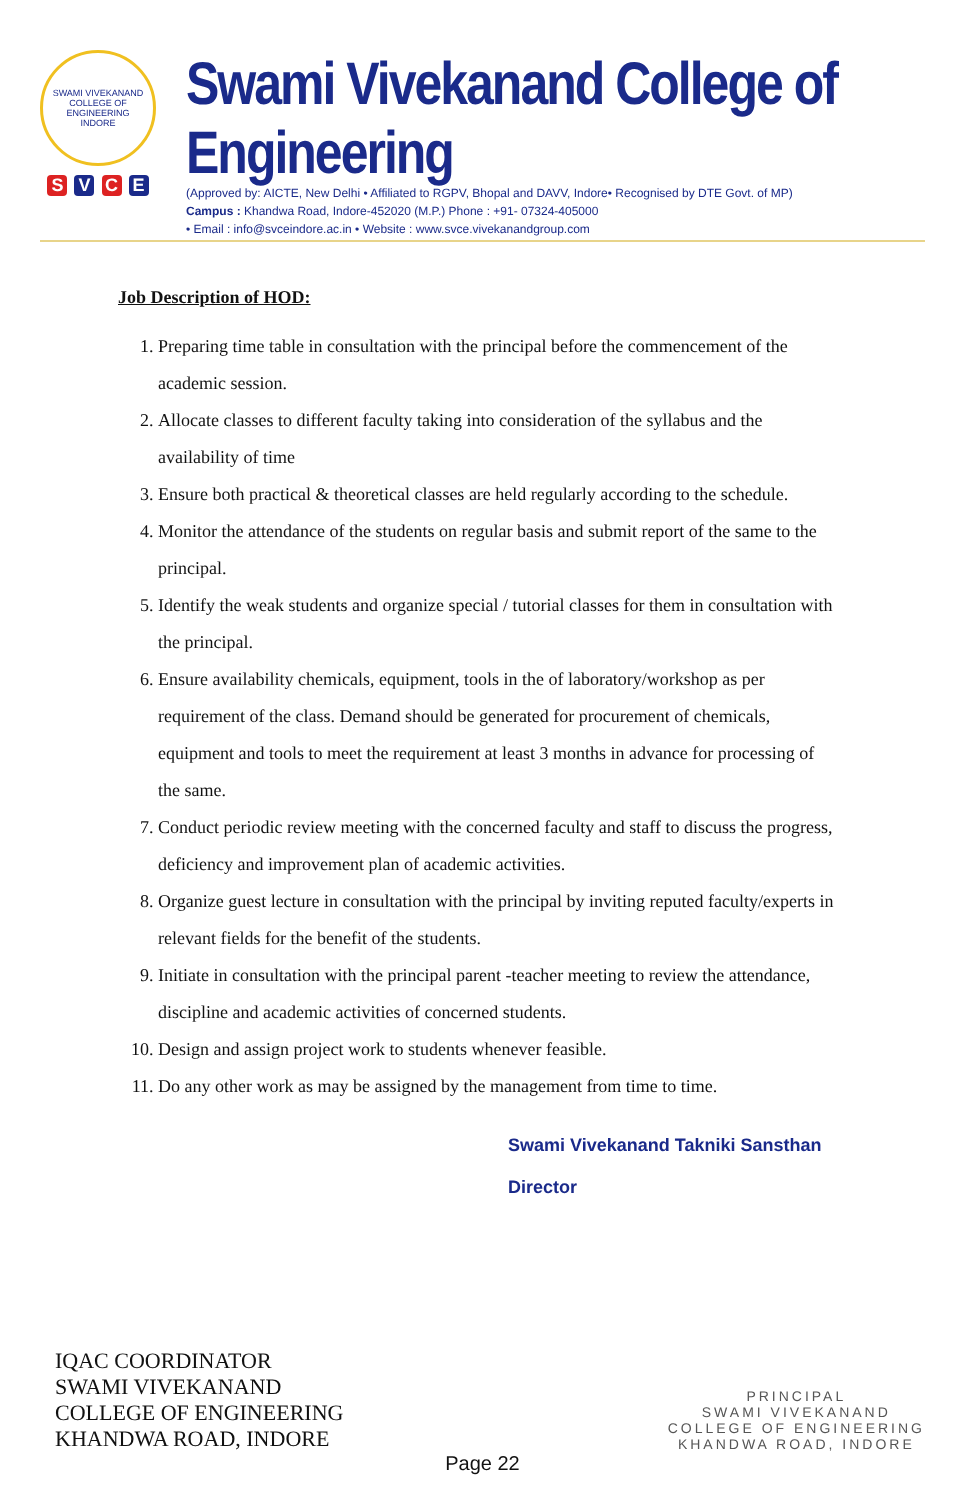SWAMI VIVEKANAND COLLEGE OF ENGINEERING
INDORE
S V C E
Swami Vivekanand College of Engineering
(Approved by: AICTE, New Delhi • Affiliated to RGPV, Bhopal and DAVV, Indore• Recognised by DTE Govt. of MP)
Campus : Khandwa Road, Indore-452020 (M.P.) Phone : +91- 07324-405000
• Email : info@svceindore.ac.in • Website : www.svce.vivekanandgroup.com
Job Description of HOD:
1. Preparing time table in consultation with the principal before the commencement of the academic session.
2. Allocate classes to different faculty taking into consideration of the syllabus and the availability of time
3. Ensure both practical & theoretical classes are held regularly according to the schedule.
4. Monitor the attendance of the students on regular basis and submit report of the same to the principal.
5. Identify the weak students and organize special / tutorial classes for them in consultation with the principal.
6. Ensure availability chemicals, equipment, tools in the of laboratory/workshop as per requirement of the class. Demand should be generated for procurement of chemicals, equipment and tools to meet the requirement at least 3 months in advance for processing of the same.
7. Conduct periodic review meeting with the concerned faculty and staff to discuss the progress, deficiency and improvement plan of academic activities.
8. Organize guest lecture in consultation with the principal by inviting reputed faculty/experts in relevant fields for the benefit of the students.
9. Initiate in consultation with the principal parent -teacher meeting to review the attendance, discipline and academic activities of concerned students.
10. Design and assign project work to students whenever feasible.
11. Do any other work as may be assigned by the management from time to time.
Swami Vivekanand Takniki Sansthan
Director
IQAC COORDINATOR
SWAMI VIVEKANAND
COLLEGE OF ENGINEERING
KHANDWA ROAD, INDORE
PRINCIPAL
SWAMI VIVEKANAND
COLLEGE OF ENGINEERING
KHANDWA ROAD, INDORE
Page 22